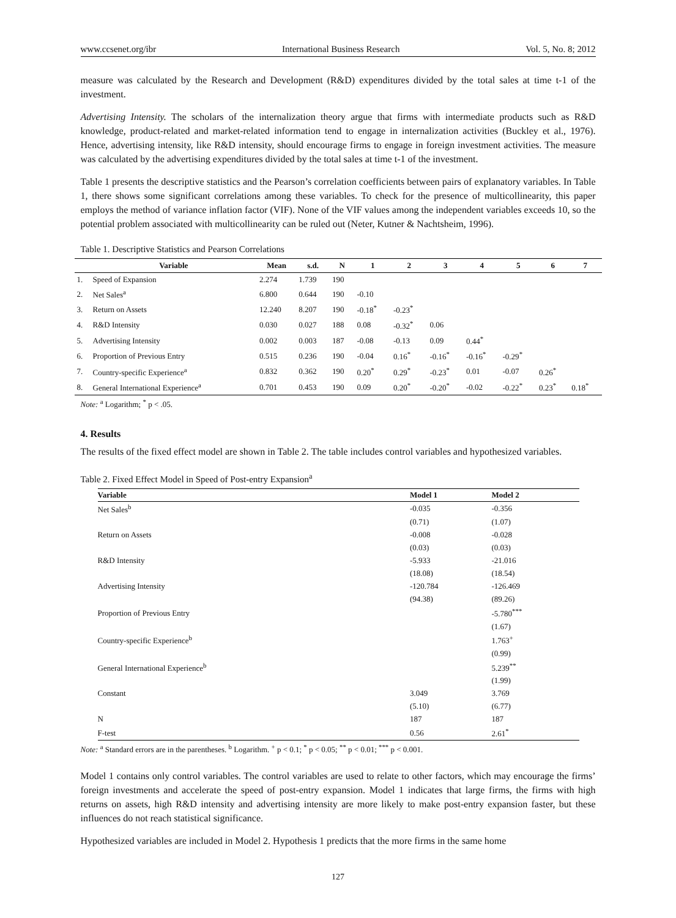www.ccsenet.org/ibr International Business Research Vol. 5, No. 8; 2012
measure was calculated by the Research and Development (R&D) expenditures divided by the total sales at time t-1 of the investment.
Advertising Intensity. The scholars of the internalization theory argue that firms with intermediate products such as R&D knowledge, product-related and market-related information tend to engage in internalization activities (Buckley et al., 1976). Hence, advertising intensity, like R&D intensity, should encourage firms to engage in foreign investment activities. The measure was calculated by the advertising expenditures divided by the total sales at time t-1 of the investment.
Table 1 presents the descriptive statistics and the Pearson’s correlation coefficients between pairs of explanatory variables. In Table 1, there shows some significant correlations among these variables. To check for the presence of multicollinearity, this paper employs the method of variance inflation factor (VIF). None of the VIF values among the independent variables exceeds 10, so the potential problem associated with multicollinearity can be ruled out (Neter, Kutner & Nachtsheim, 1996).
Table 1. Descriptive Statistics and Pearson Correlations
| | Variable | Mean | s.d. | N | 1 | 2 | 3 | 4 | 5 | 6 | 7 |
| --- | --- | --- | --- | --- | --- | --- | --- | --- | --- | --- | --- |
| 1. | Speed of Expansion | 2.274 | 1.739 | 190 | | | | | | | |
| 2. | Net Sales<sup>a</sup> | 6.800 | 0.644 | 190 | -0.10 | | | | | | |
| 3. | Return on Assets | 12.240 | 8.207 | 190 | -0.18<sup>*</sup> | -0.23<sup>*</sup> | | | | | |
| 4. | R&D Intensity | 0.030 | 0.027 | 188 | 0.08 | -0.32<sup>*</sup> | 0.06 | | | | |
| 5. | Advertising Intensity | 0.002 | 0.003 | 187 | -0.08 | -0.13 | 0.09 | 0.44<sup>*</sup> | | | |
| 6. | Proportion of Previous Entry | 0.515 | 0.236 | 190 | -0.04 | 0.16<sup>*</sup> | -0.16<sup>*</sup> | -0.16<sup>*</sup> | -0.29<sup>*</sup> | | |
| 7. | Country-specific Experience<sup>a</sup> | 0.832 | 0.362 | 190 | 0.20<sup>*</sup> | 0.29<sup>*</sup> | -0.23<sup>*</sup> | 0.01 | -0.07 | 0.26<sup>*</sup> | |
| 8. | General International Experience<sup>a</sup> | 0.701 | 0.453 | 190 | 0.09 | 0.20<sup>*</sup> | -0.20<sup>*</sup> | -0.02 | -0.22<sup>*</sup> | 0.23<sup>*</sup> | 0.18<sup>*</sup> |
Note: <sup>a</sup> Logarithm; <sup>*</sup> p < .05.
4. Results
The results of the fixed effect model are shown in Table 2. The table includes control variables and hypothesized variables.
Table 2. Fixed Effect Model in Speed of Post-entry Expansion<sup>a</sup>
| Variable | Model 1 | Model 2 |
| --- | --- | --- |
| Net Sales<sup>b</sup> | -0.035 | -0.356 |
| | (0.71) | (1.07) |
| Return on Assets | -0.008 | -0.028 |
| | (0.03) | (0.03) |
| R&D Intensity | -5.933 | -21.016 |
| | (18.08) | (18.54) |
| Advertising Intensity | -120.784 | -126.469 |
| | (94.38) | (89.26) |
| Proportion of Previous Entry | | -5.780<sup>***</sup> |
| | | (1.67) |
| Country-specific Experience<sup>b</sup> | | 1.763<sup>+</sup> |
| | | (0.99) |
| General International Experience<sup>b</sup> | | 5.239<sup>**</sup> |
| | | (1.99) |
| Constant | 3.049 | 3.769 |
| | (5.10) | (6.77) |
| N | 187 | 187 |
| F-test | 0.56 | 2.61<sup>*</sup> |
Note: <sup>a</sup> Standard errors are in the parentheses. <sup>b</sup> Logarithm. <sup>+</sup> p < 0.1; <sup>*</sup> p < 0.05; <sup>**</sup> p < 0.01; <sup>***</sup> p < 0.001.
Model 1 contains only control variables. The control variables are used to relate to other factors, which may encourage the firms’ foreign investments and accelerate the speed of post-entry expansion. Model 1 indicates that large firms, the firms with high returns on assets, high R&D intensity and advertising intensity are more likely to make post-entry expansion faster, but these influences do not reach statistical significance.
Hypothesized variables are included in Model 2. Hypothesis 1 predicts that the more firms in the same home
127